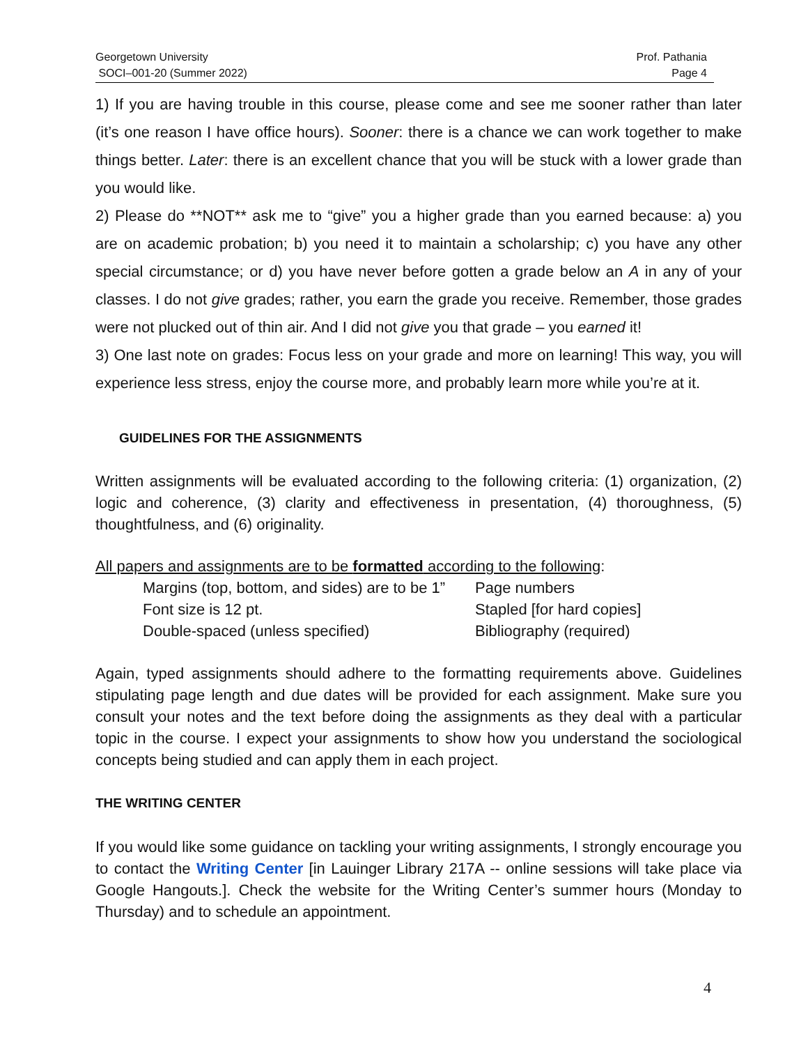Georgetown University
SOCI–001-20 (Summer 2022)
Prof. Pathania
Page 4
1) If you are having trouble in this course, please come and see me sooner rather than later (it’s one reason I have office hours). Sooner: there is a chance we can work together to make things better. Later: there is an excellent chance that you will be stuck with a lower grade than you would like.
2) Please do **NOT** ask me to “give” you a higher grade than you earned because: a) you are on academic probation; b) you need it to maintain a scholarship; c) you have any other special circumstance; or d) you have never before gotten a grade below an A in any of your classes. I do not give grades; rather, you earn the grade you receive. Remember, those grades were not plucked out of thin air. And I did not give you that grade – you earned it!
3) One last note on grades: Focus less on your grade and more on learning! This way, you will experience less stress, enjoy the course more, and probably learn more while you’re at it.
GUIDELINES FOR THE ASSIGNMENTS
Written assignments will be evaluated according to the following criteria: (1) organization, (2) logic and coherence, (3) clarity and effectiveness in presentation, (4) thoroughness, (5) thoughtfulness, and (6) originality.
All papers and assignments are to be formatted according to the following:
Margins (top, bottom, and sides) are to be 1” Page numbers
Font size is 12 pt. Stapled [for hard copies]
Double-spaced (unless specified) Bibliography (required)
Again, typed assignments should adhere to the formatting requirements above. Guidelines stipulating page length and due dates will be provided for each assignment. Make sure you consult your notes and the text before doing the assignments as they deal with a particular topic in the course. I expect your assignments to show how you understand the sociological concepts being studied and can apply them in each project.
THE WRITING CENTER
If you would like some guidance on tackling your writing assignments, I strongly encourage you to contact the Writing Center [in Lauinger Library 217A -- online sessions will take place via Google Hangouts.]. Check the website for the Writing Center’s summer hours (Monday to Thursday) and to schedule an appointment.
4